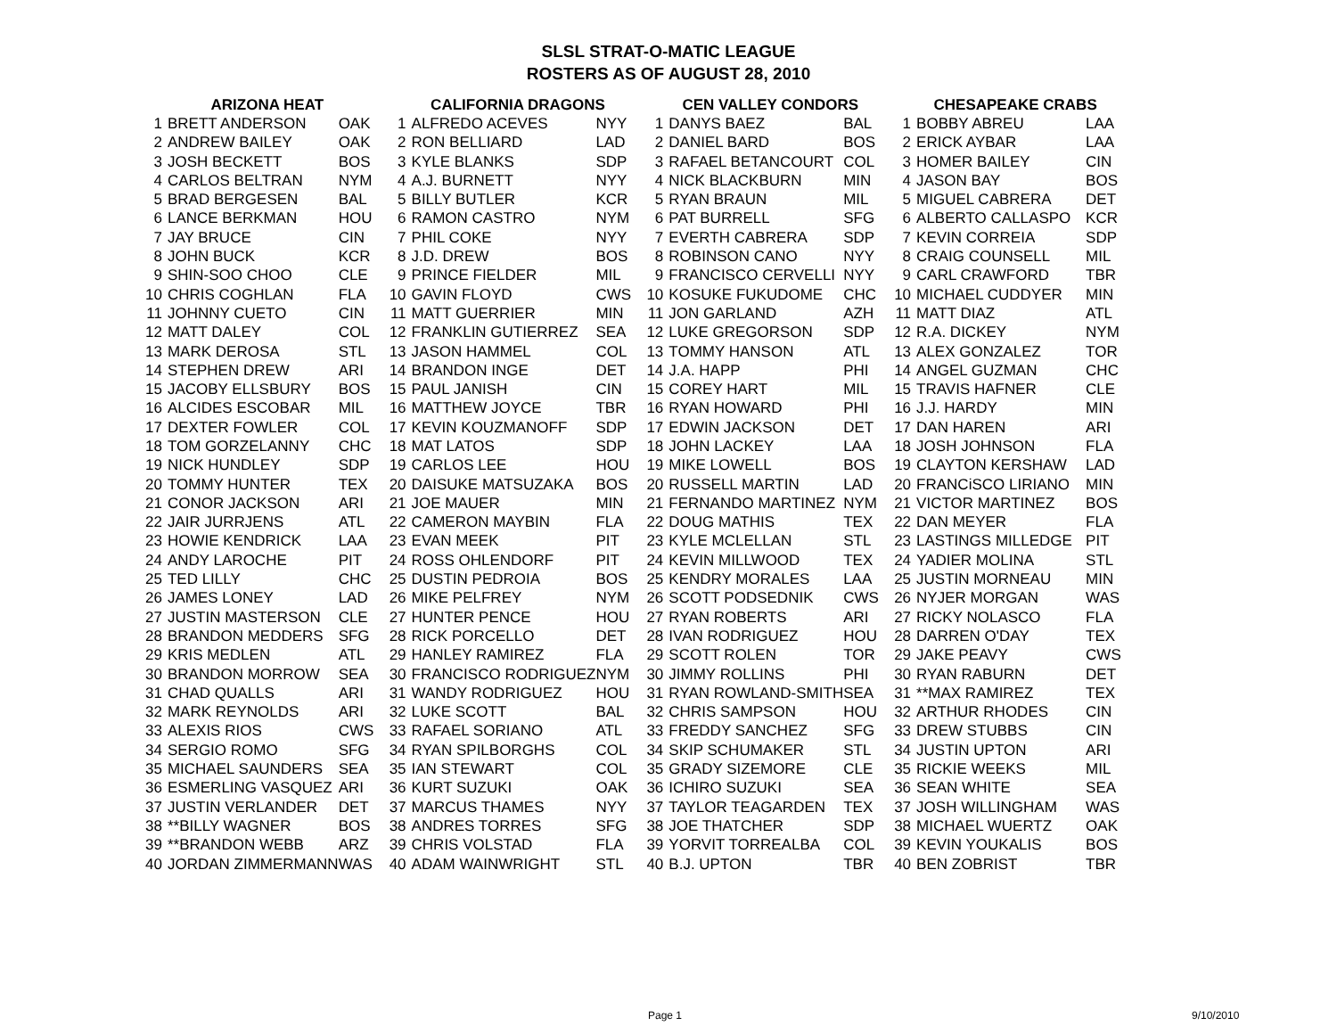SLSL STRAT-O-MATIC LEAGUE
ROSTERS AS OF AUGUST 28, 2010
| ARIZONA HEAT | | | CALIFORNIA DRAGONS | | | CEN VALLEY CONDORS | | | CHESAPEAKE CRABS | | |
| --- | --- | --- | --- | --- | --- | --- | --- | --- | --- | --- | --- |
| 1 | BRETT ANDERSON | OAK | 1 | ALFREDO ACEVES | NYY | 1 | DANYS BAEZ | BAL | 1 | BOBBY ABREU | LAA |
| 2 | ANDREW BAILEY | OAK | 2 | RON BELLIARD | LAD | 2 | DANIEL BARD | BOS | 2 | ERICK AYBAR | LAA |
| 3 | JOSH BECKETT | BOS | 3 | KYLE BLANKS | SDP | 3 | RAFAEL BETANCOURT | COL | 3 | HOMER BAILEY | CIN |
| 4 | CARLOS BELTRAN | NYM | 4 | A.J. BURNETT | NYY | 4 | NICK BLACKBURN | MIN | 4 | JASON BAY | BOS |
| 5 | BRAD BERGESEN | BAL | 5 | BILLY BUTLER | KCR | 5 | RYAN BRAUN | MIL | 5 | MIGUEL CABRERA | DET |
| 6 | LANCE BERKMAN | HOU | 6 | RAMON CASTRO | NYM | 6 | PAT BURRELL | SFG | 6 | ALBERTO CALLASPO | KCR |
| 7 | JAY BRUCE | CIN | 7 | PHIL COKE | NYY | 7 | EVERTH CABRERA | SDP | 7 | KEVIN CORREIA | SDP |
| 8 | JOHN BUCK | KCR | 8 | J.D. DREW | BOS | 8 | ROBINSON CANO | NYY | 8 | CRAIG COUNSELL | MIL |
| 9 | SHIN-SOO CHOO | CLE | 9 | PRINCE FIELDER | MIL | 9 | FRANCISCO CERVELLI | NYY | 9 | CARL CRAWFORD | TBR |
| 10 | CHRIS COGHLAN | FLA | 10 | GAVIN FLOYD | CWS | 10 | KOSUKE FUKUDOME | CHC | 10 | MICHAEL CUDDYER | MIN |
| 11 | JOHNNY CUETO | CIN | 11 | MATT GUERRIER | MIN | 11 | JON GARLAND | AZH | 11 | MATT DIAZ | ATL |
| 12 | MATT DALEY | COL | 12 | FRANKLIN GUTIERREZ | SEA | 12 | LUKE GREGORSON | SDP | 12 | R.A. DICKEY | NYM |
| 13 | MARK DEROSA | STL | 13 | JASON HAMMEL | COL | 13 | TOMMY HANSON | ATL | 13 | ALEX GONZALEZ | TOR |
| 14 | STEPHEN DREW | ARI | 14 | BRANDON INGE | DET | 14 | J.A. HAPP | PHI | 14 | ANGEL GUZMAN | CHC |
| 15 | JACOBY ELLSBURY | BOS | 15 | PAUL JANISH | CIN | 15 | COREY HART | MIL | 15 | TRAVIS HAFNER | CLE |
| 16 | ALCIDES ESCOBAR | MIL | 16 | MATTHEW JOYCE | TBR | 16 | RYAN HOWARD | PHI | 16 | J.J. HARDY | MIN |
| 17 | DEXTER FOWLER | COL | 17 | KEVIN KOUZMANOFF | SDP | 17 | EDWIN JACKSON | DET | 17 | DAN HAREN | ARI |
| 18 | TOM GORZELANNY | CHC | 18 | MAT LATOS | SDP | 18 | JOHN LACKEY | LAA | 18 | JOSH JOHNSON | FLA |
| 19 | NICK HUNDLEY | SDP | 19 | CARLOS LEE | HOU | 19 | MIKE LOWELL | BOS | 19 | CLAYTON KERSHAW | LAD |
| 20 | TOMMY HUNTER | TEX | 20 | DAISUKE MATSUZAKA | BOS | 20 | RUSSELL MARTIN | LAD | 20 | FRANCiSCO LIRIANO | MIN |
| 21 | CONOR JACKSON | ARI | 21 | JOE MAUER | MIN | 21 | FERNANDO MARTINEZ | NYM | 21 | VICTOR MARTINEZ | BOS |
| 22 | JAIR JURRJENS | ATL | 22 | CAMERON MAYBIN | FLA | 22 | DOUG MATHIS | TEX | 22 | DAN MEYER | FLA |
| 23 | HOWIE KENDRICK | LAA | 23 | EVAN MEEK | PIT | 23 | KYLE MCLELLAN | STL | 23 | LASTINGS MILLEDGE | PIT |
| 24 | ANDY LAROCHE | PIT | 24 | ROSS OHLENDORF | PIT | 24 | KEVIN MILLWOOD | TEX | 24 | YADIER MOLINA | STL |
| 25 | TED LILLY | CHC | 25 | DUSTIN PEDROIA | BOS | 25 | KENDRY MORALES | LAA | 25 | JUSTIN MORNEAU | MIN |
| 26 | JAMES LONEY | LAD | 26 | MIKE PELFREY | NYM | 26 | SCOTT PODSEDNIK | CWS | 26 | NYJER MORGAN | WAS |
| 27 | JUSTIN MASTERSON | CLE | 27 | HUNTER PENCE | HOU | 27 | RYAN ROBERTS | ARI | 27 | RICKY NOLASCO | FLA |
| 28 | BRANDON MEDDERS | SFG | 28 | RICK PORCELLO | DET | 28 | IVAN RODRIGUEZ | HOU | 28 | DARREN O'DAY | TEX |
| 29 | KRIS MEDLEN | ATL | 29 | HANLEY RAMIREZ | FLA | 29 | SCOTT ROLEN | TOR | 29 | JAKE PEAVY | CWS |
| 30 | BRANDON MORROW | SEA | 30 | FRANCISCO RODRIGUEZ | NYM | 30 | JIMMY ROLLINS | PHI | 30 | RYAN RABURN | DET |
| 31 | CHAD QUALLS | ARI | 31 | WANDY RODRIGUEZ | HOU | 31 | RYAN ROWLAND-SMITH | SEA | 31 | **MAX RAMIREZ | TEX |
| 32 | MARK REYNOLDS | ARI | 32 | LUKE SCOTT | BAL | 32 | CHRIS SAMPSON | HOU | 32 | ARTHUR RHODES | CIN |
| 33 | ALEXIS RIOS | CWS | 33 | RAFAEL SORIANO | ATL | 33 | FREDDY SANCHEZ | SFG | 33 | DREW STUBBS | CIN |
| 34 | SERGIO ROMO | SFG | 34 | RYAN SPILBORGHS | COL | 34 | SKIP SCHUMAKER | STL | 34 | JUSTIN UPTON | ARI |
| 35 | MICHAEL SAUNDERS | SEA | 35 | IAN STEWART | COL | 35 | GRADY SIZEMORE | CLE | 35 | RICKIE WEEKS | MIL |
| 36 | ESMERLING VASQUEZ | ARI | 36 | KURT SUZUKI | OAK | 36 | ICHIRO SUZUKI | SEA | 36 | SEAN WHITE | SEA |
| 37 | JUSTIN VERLANDER | DET | 37 | MARCUS THAMES | NYY | 37 | TAYLOR TEAGARDEN | TEX | 37 | JOSH WILLINGHAM | WAS |
| 38 | **BILLY WAGNER | BOS | 38 | ANDRES TORRES | SFG | 38 | JOE THATCHER | SDP | 38 | MICHAEL WUERTZ | OAK |
| 39 | **BRANDON WEBB | ARZ | 39 | CHRIS VOLSTAD | FLA | 39 | YORVIT TORREALBA | COL | 39 | KEVIN YOUKALIS | BOS |
| 40 | JORDAN ZIMMERMANN | WAS | 40 | ADAM WAINWRIGHT | STL | 40 | B.J. UPTON | TBR | 40 | BEN ZOBRIST | TBR |
Page 1 9/10/2010